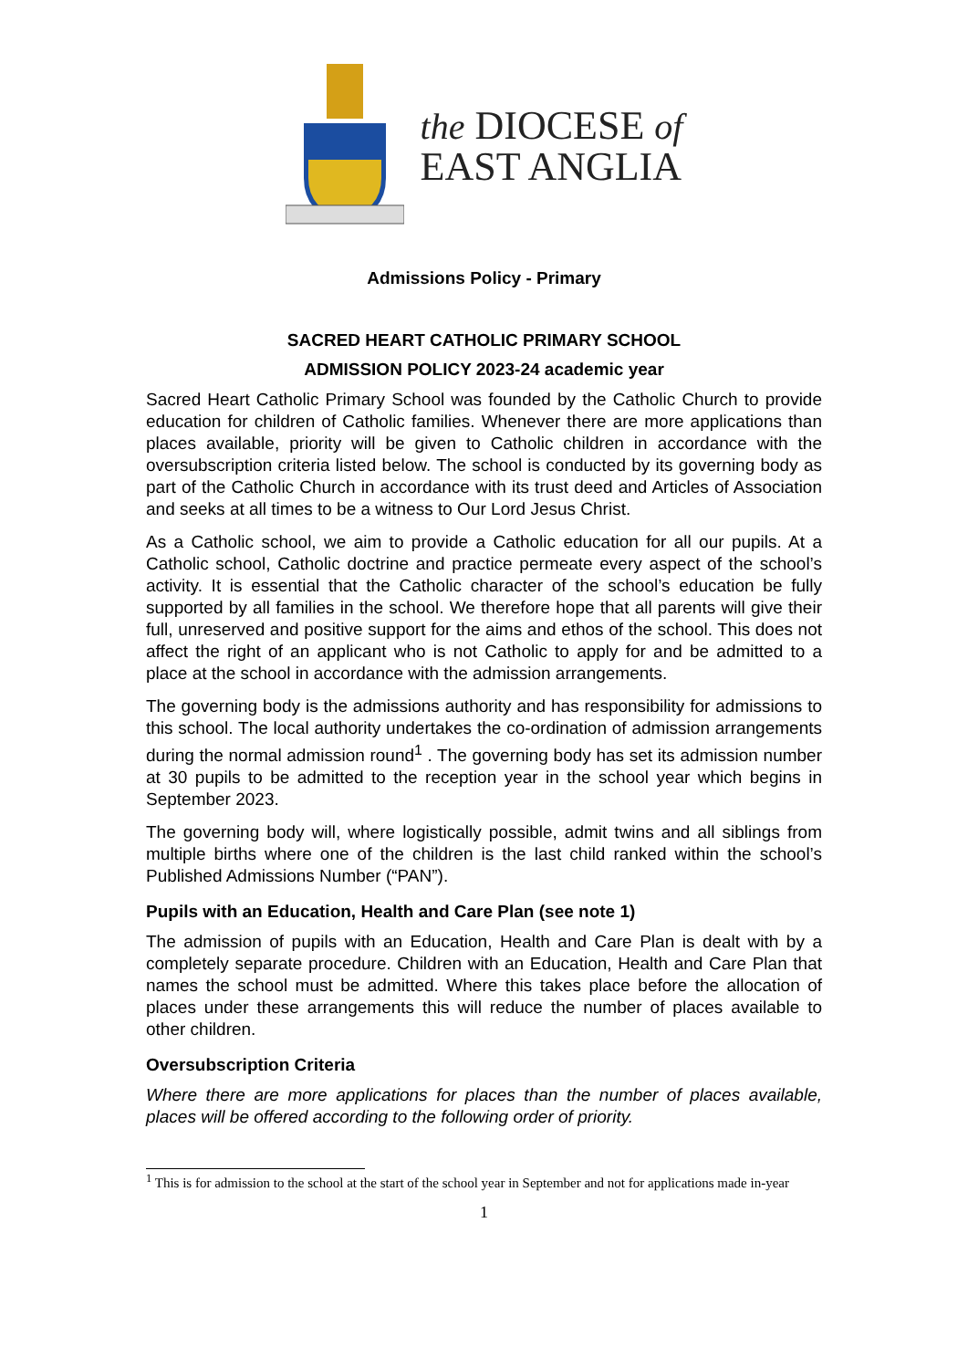the DIOCESE of
EAST ANGLIA
Admissions Policy - Primary
SACRED HEART CATHOLIC PRIMARY SCHOOL
ADMISSION POLICY 2023-24 academic year
Sacred Heart Catholic Primary School was founded by the Catholic Church to provide education for children of Catholic families. Whenever there are more applications than places available, priority will be given to Catholic children in accordance with the oversubscription criteria listed below. The school is conducted by its governing body as part of the Catholic Church in accordance with its trust deed and Articles of Association and seeks at all times to be a witness to Our Lord Jesus Christ.
As a Catholic school, we aim to provide a Catholic education for all our pupils. At a Catholic school, Catholic doctrine and practice permeate every aspect of the school’s activity. It is essential that the Catholic character of the school’s education be fully supported by all families in the school. We therefore hope that all parents will give their full, unreserved and positive support for the aims and ethos of the school. This does not affect the right of an applicant who is not Catholic to apply for and be admitted to a place at the school in accordance with the admission arrangements.
The governing body is the admissions authority and has responsibility for admissions to this school. The local authority undertakes the co-ordination of admission arrangements during the normal admission round<sup>1</sup> . The governing body has set its admission number at 30 pupils to be admitted to the reception year in the school year which begins in September 2023.
The governing body will, where logistically possible, admit twins and all siblings from multiple births where one of the children is the last child ranked within the school’s Published Admissions Number (“PAN”).
Pupils with an Education, Health and Care Plan (see note 1)
The admission of pupils with an Education, Health and Care Plan is dealt with by a completely separate procedure. Children with an Education, Health and Care Plan that names the school must be admitted. Where this takes place before the allocation of places under these arrangements this will reduce the number of places available to other children.
Oversubscription Criteria
Where there are more applications for places than the number of places available, places will be offered according to the following order of priority.
<sup>1</sup> This is for admission to the school at the start of the school year in September and not for applications made in-year
1